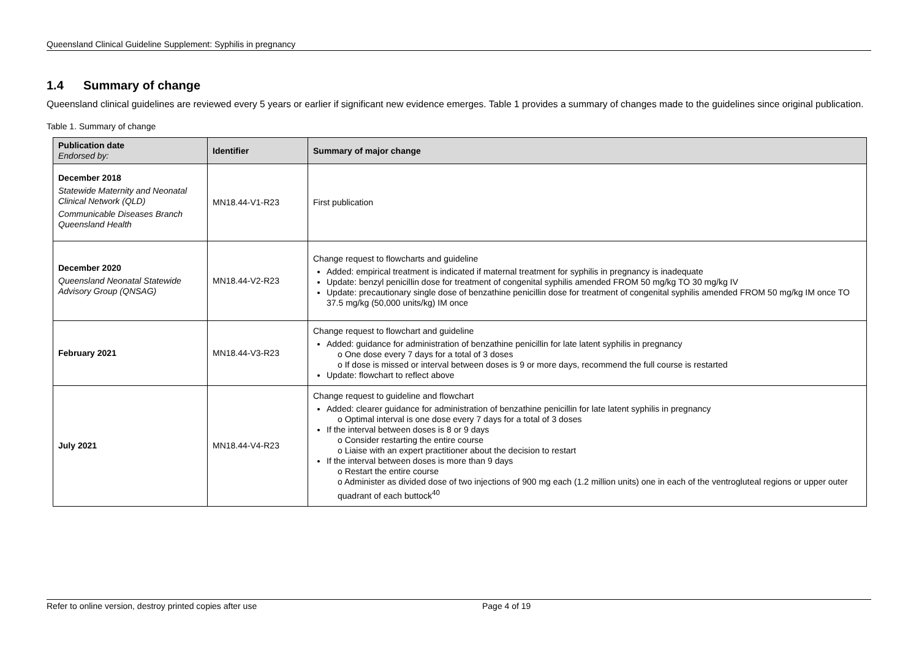Queensland Clinical Guideline Supplement: Syphilis in pregnancy
1.4 Summary of change
Queensland clinical guidelines are reviewed every 5 years or earlier if significant new evidence emerges. Table 1 provides a summary of changes made to the guidelines since original publication.
Table 1. Summary of change
| Publication date Endorsed by: | Identifier | Summary of major change |
| --- | --- | --- |
| December 2018 Statewide Maternity and Neonatal Clinical Network (QLD) Communicable Diseases Branch Queensland Health | MN18.44-V1-R23 | First publication |
| December 2020 Queensland Neonatal Statewide Advisory Group (QNSAG) | MN18.44-V2-R23 | Change request to flowcharts and guideline Added: empirical treatment is indicated if maternal treatment for syphilis in pregnancy is inadequate Update: benzyl penicillin dose for treatment of congenital syphilis amended FROM 50 mg/kg TO 30 mg/kg IV Update: precautionary single dose of benzathine penicillin dose for treatment of congenital syphilis amended FROM 50 mg/kg IM once TO 37.5 mg/kg (50,000 units/kg) IM once |
| February 2021 | MN18.44-V3-R23 | Change request to flowchart and guideline Added: guidance for administration of benzathine penicillin for late latent syphilis in pregnancy o One dose every 7 days for a total of 3 doses o If dose is missed or interval between doses is 9 or more days, recommend the full course is restarted Update: flowchart to reflect above |
| July 2021 | MN18.44-V4-R23 | Change request to guideline and flowchart Added: clearer guidance for administration of benzathine penicillin for late latent syphilis in pregnancy o Optimal interval is one dose every 7 days for a total of 3 doses If the interval between doses is 8 or 9 days o Consider restarting the entire course o Liaise with an expert practitioner about the decision to restart If the interval between doses is more than 9 days o Restart the entire course o Administer as divided dose of two injections of 900 mg each (1.2 million units) one in each of the ventrogluteal regions or upper outer quadrant of each buttock<sup>40</sup> |
Refer to online version, destroy printed copies after use Page 4 of 19